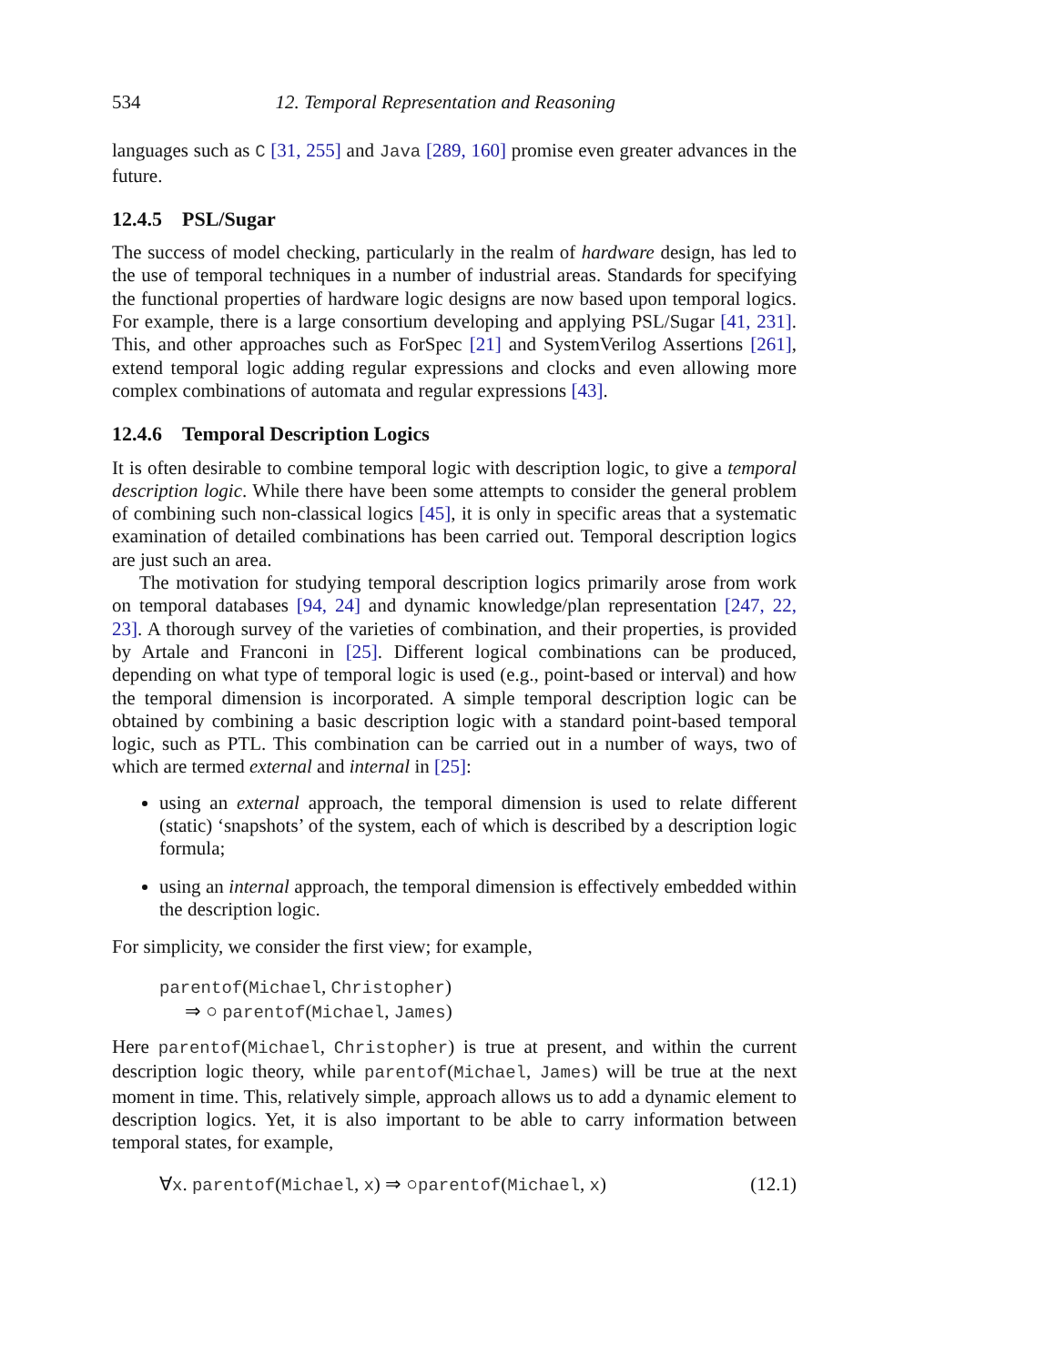534 12. Temporal Representation and Reasoning
languages such as C [31, 255] and Java [289, 160] promise even greater advances in the future.
12.4.5 PSL/Sugar
The success of model checking, particularly in the realm of hardware design, has led to the use of temporal techniques in a number of industrial areas. Standards for specifying the functional properties of hardware logic designs are now based upon temporal logics. For example, there is a large consortium developing and applying PSL/Sugar [41, 231]. This, and other approaches such as ForSpec [21] and SystemVerilog Assertions [261], extend temporal logic adding regular expressions and clocks and even allowing more complex combinations of automata and regular expressions [43].
12.4.6 Temporal Description Logics
It is often desirable to combine temporal logic with description logic, to give a temporal description logic. While there have been some attempts to consider the general problem of combining such non-classical logics [45], it is only in specific areas that a systematic examination of detailed combinations has been carried out. Temporal description logics are just such an area.
The motivation for studying temporal description logics primarily arose from work on temporal databases [94, 24] and dynamic knowledge/plan representation [247, 22, 23]. A thorough survey of the varieties of combination, and their properties, is provided by Artale and Franconi in [25]. Different logical combinations can be produced, depending on what type of temporal logic is used (e.g., point-based or interval) and how the temporal dimension is incorporated. A simple temporal description logic can be obtained by combining a basic description logic with a standard point-based temporal logic, such as PTL. This combination can be carried out in a number of ways, two of which are termed external and internal in [25]:
using an external approach, the temporal dimension is used to relate different (static) ‘snapshots’ of the system, each of which is described by a description logic formula;
using an internal approach, the temporal dimension is effectively embedded within the description logic.
For simplicity, we consider the first view; for example,
parentof(Michael, Christopher)
⇒ ○ parentof(Michael, James)
Here parentof(Michael, Christopher) is true at present, and within the current description logic theory, while parentof(Michael, James) will be true at the next moment in time. This, relatively simple, approach allows us to add a dynamic element to description logics. Yet, it is also important to be able to carry information between temporal states, for example,
∀x. parentof(Michael, x) ⇒ ○parentof(Michael, x) (12.1)